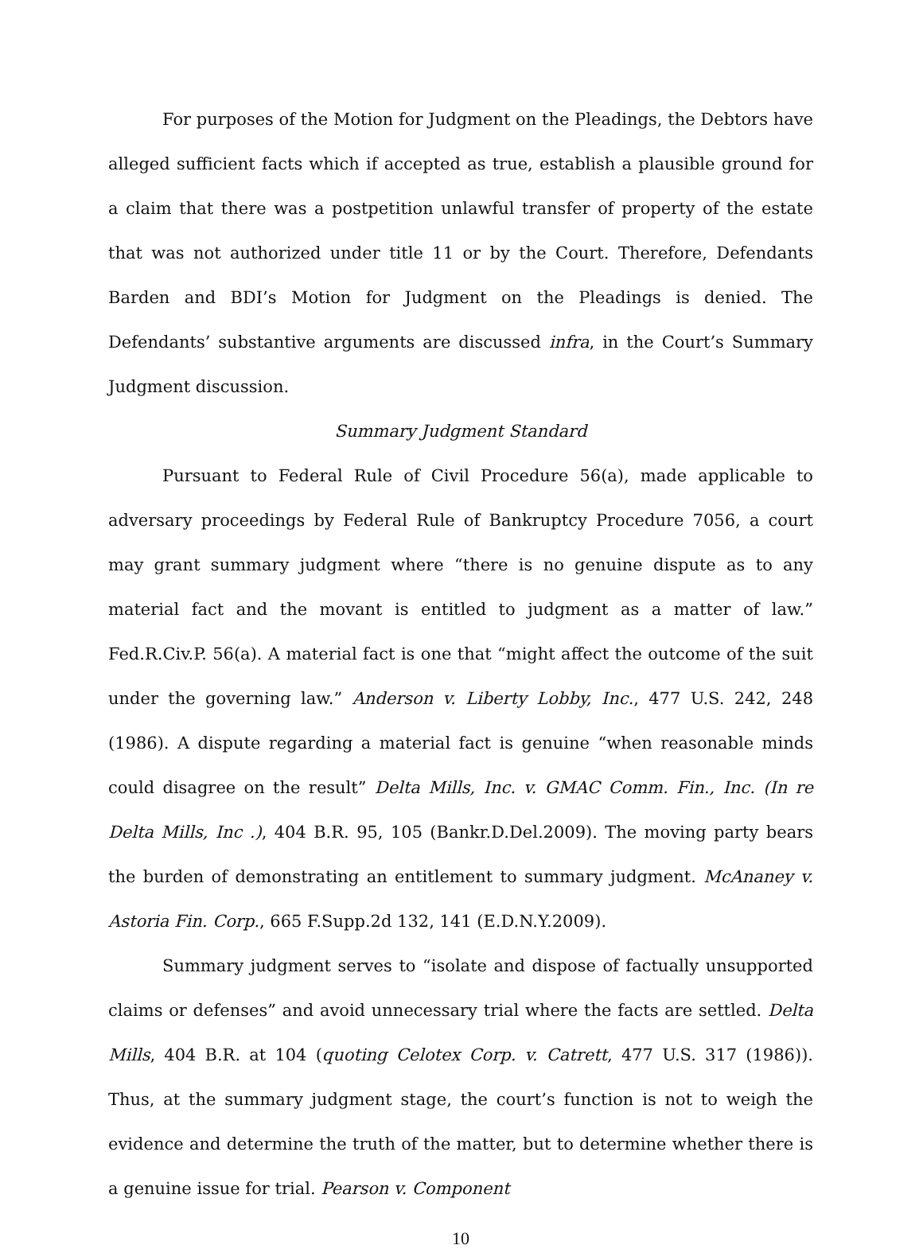For purposes of the Motion for Judgment on the Pleadings, the Debtors have alleged sufficient facts which if accepted as true, establish a plausible ground for a claim that there was a postpetition unlawful transfer of property of the estate that was not authorized under title 11 or by the Court. Therefore, Defendants Barden and BDI’s Motion for Judgment on the Pleadings is denied. The Defendants’ substantive arguments are discussed infra, in the Court’s Summary Judgment discussion.
Summary Judgment Standard
Pursuant to Federal Rule of Civil Procedure 56(a), made applicable to adversary proceedings by Federal Rule of Bankruptcy Procedure 7056, a court may grant summary judgment where “there is no genuine dispute as to any material fact and the movant is entitled to judgment as a matter of law.” Fed.R.Civ.P. 56(a). A material fact is one that “might affect the outcome of the suit under the governing law.” Anderson v. Liberty Lobby, Inc., 477 U.S. 242, 248 (1986). A dispute regarding a material fact is genuine “when reasonable minds could disagree on the result” Delta Mills, Inc. v. GMAC Comm. Fin., Inc. (In re Delta Mills, Inc .), 404 B.R. 95, 105 (Bankr.D.Del.2009). The moving party bears the burden of demonstrating an entitlement to summary judgment. McAnaney v. Astoria Fin. Corp., 665 F.Supp.2d 132, 141 (E.D.N.Y.2009).
Summary judgment serves to “isolate and dispose of factually unsupported claims or defenses” and avoid unnecessary trial where the facts are settled. Delta Mills, 404 B.R. at 104 (quoting Celotex Corp. v. Catrett, 477 U.S. 317 (1986)). Thus, at the summary judgment stage, the court’s function is not to weigh the evidence and determine the truth of the matter, but to determine whether there is a genuine issue for trial. Pearson v. Component
10